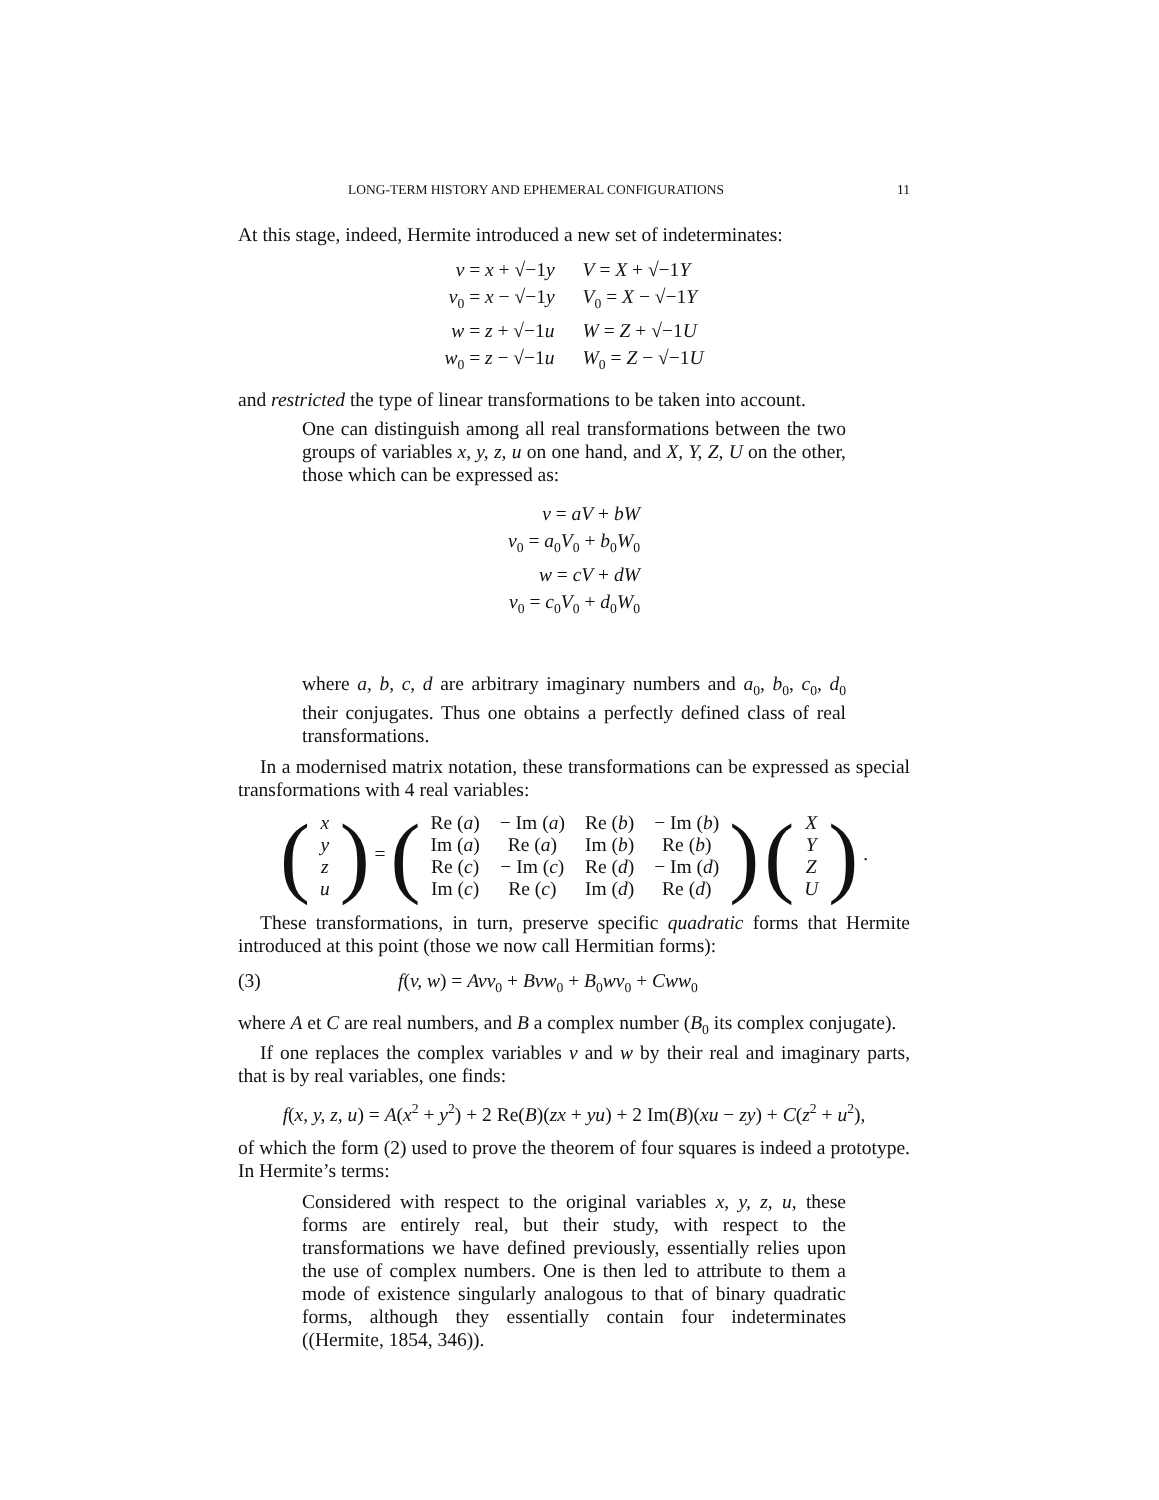LONG-TERM HISTORY AND EPHEMERAL CONFIGURATIONS 11
At this stage, indeed, Hermite introduced a new set of indeterminates:
| v = x + √−1 y | V = X + √−1 Y |
| v<sub>0</sub> = x − √−1 y | V<sub>0</sub> = X − √−1 Y |
| w = z + √−1 u | W = Z + √−1 U |
| w<sub>0</sub> = z − √−1 u | W<sub>0</sub> = Z − √−1 U |
and restricted the type of linear transformations to be taken into account.
One can distinguish among all real transformations between the two groups of variables x, y, z, u on one hand, and X, Y, Z, U on the other, those which can be expressed as:
| v = aV + bW |
| v<sub>0</sub> = a<sub>0</sub> V<sub>0</sub> + b<sub>0</sub> W<sub>0</sub> |
| w = cV + dW |
| v<sub>0</sub> = c<sub>0</sub> V<sub>0</sub> + d<sub>0</sub> W<sub>0</sub> |
where a, b, c, d are arbitrary imaginary numbers and a<sub>0</sub>, b<sub>0</sub>, c<sub>0</sub>, d<sub>0</sub> their conjugates. Thus one obtains a perfectly defined class of real transformations.
In a modernised matrix notation, these transformations can be expressed as special transformations with 4 real variables:
(
| x |
| y |
| z |
| u |
) = (
| Re ( a ) | − Im ( a ) | Re ( b ) | − Im ( b ) |
| Im ( a ) | Re ( a ) | Im ( b ) | Re ( b ) |
| Re ( c ) | − Im ( c ) | Re ( d ) | − Im ( d ) |
| Im ( c ) | Re ( c ) | Im ( d ) | Re ( d ) |
) (
| X |
| Y |
| Z |
| U |
) .
These transformations, in turn, preserve specific quadratic forms that Hermite introduced at this point (those we now call Hermitian forms):
(3) f(v, w) = Avv<sub>0</sub> + Bvw<sub>0</sub> + B<sub>0</sub>wv<sub>0</sub> + Cww<sub>0</sub>
where A et C are real numbers, and B a complex number (B<sub>0</sub> its complex conjugate).
If one replaces the complex variables v and w by their real and imaginary parts, that is by real variables, one finds:
f(x, y, z, u) = A(x<sup>2</sup> + y<sup>2</sup>) + 2 Re(B)(zx + yu) + 2 Im(B)(xu − zy) + C(z<sup>2</sup> + u<sup>2</sup>),
of which the form (2) used to prove the theorem of four squares is indeed a prototype. In Hermite’s terms:
Considered with respect to the original variables x, y, z, u, these forms are entirely real, but their study, with respect to the transformations we have defined previously, essentially relies upon the use of complex numbers. One is then led to attribute to them a mode of existence singularly analogous to that of binary quadratic forms, although they essentially contain four indeterminates ((Hermite, 1854, 346)).